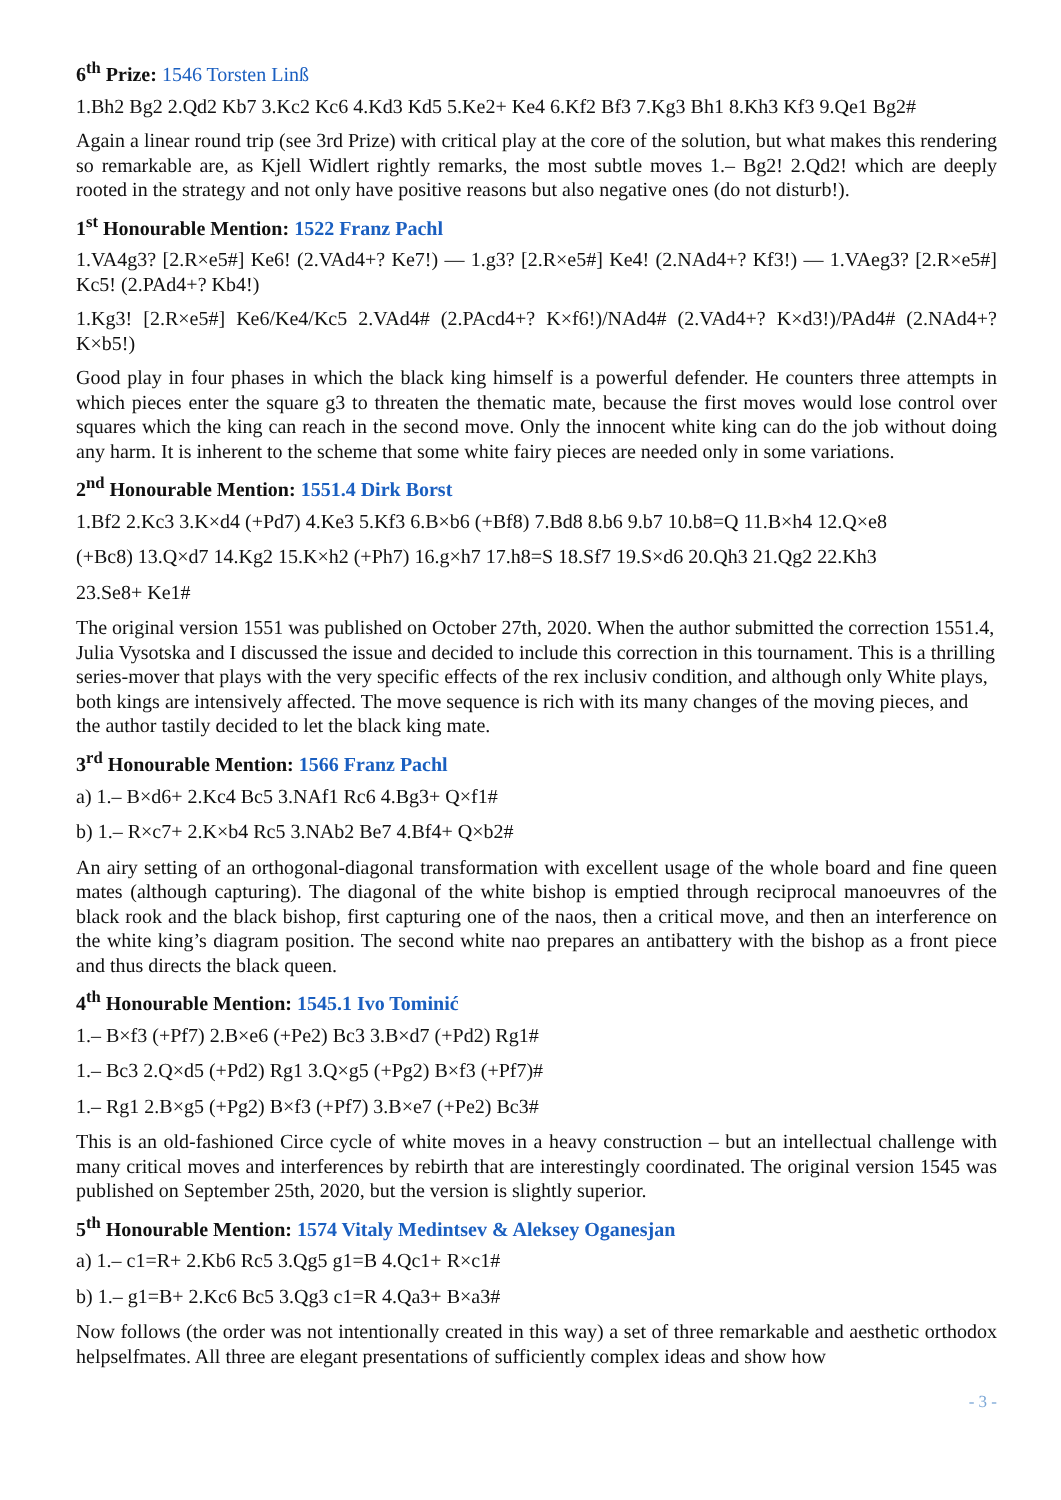6<sup>th</sup> Prize: 1546 Torsten Linß
1.Bh2 Bg2 2.Qd2 Kb7 3.Kc2 Kc6 4.Kd3 Kd5 5.Ke2+ Ke4 6.Kf2 Bf3 7.Kg3 Bh1 8.Kh3 Kf3 9.Qe1 Bg2#
Again a linear round trip (see 3rd Prize) with critical play at the core of the solution, but what makes this rendering so remarkable are, as Kjell Widlert rightly remarks, the most subtle moves 1.– Bg2! 2.Qd2! which are deeply rooted in the strategy and not only have positive reasons but also negative ones (do not disturb!).
1<sup>st</sup> Honourable Mention: 1522 Franz Pachl
1.VA4g3? [2.R×e5#] Ke6! (2.VAd4+? Ke7!) — 1.g3? [2.R×e5#] Ke4! (2.NAd4+? Kf3!) — 1.VAeg3? [2.R×e5#] Kc5! (2.PAd4+? Kb4!)
1.Kg3! [2.R×e5#] Ke6/Ke4/Kc5 2.VAd4# (2.PAcd4+? K×f6!)/NAd4# (2.VAd4+? K×d3!)/PAd4# (2.NAd4+? K×b5!)
Good play in four phases in which the black king himself is a powerful defender. He counters three attempts in which pieces enter the square g3 to threaten the thematic mate, because the first moves would lose control over squares which the king can reach in the second move. Only the innocent white king can do the job without doing any harm. It is inherent to the scheme that some white fairy pieces are needed only in some variations.
2<sup>nd</sup> Honourable Mention: 1551.4 Dirk Borst
1.Bf2 2.Kc3 3.K×d4 (+Pd7) 4.Ke3 5.Kf3 6.B×b6 (+Bf8) 7.Bd8 8.b6 9.b7 10.b8=Q 11.B×h4 12.Q×e8
(+Bc8) 13.Q×d7 14.Kg2 15.K×h2 (+Ph7) 16.g×h7 17.h8=S 18.Sf7 19.S×d6 20.Qh3 21.Qg2 22.Kh3
23.Se8+ Ke1#
The original version 1551 was published on October 27th, 2020. When the author submitted the correction 1551.4, Julia Vysotska and I discussed the issue and decided to include this correction in this tournament. This is a thrilling series-mover that plays with the very specific effects of the rex inclusiv condition, and although only White plays, both kings are intensively affected. The move sequence is rich with its many changes of the moving pieces, and the author tastily decided to let the black king mate.
3<sup>rd</sup> Honourable Mention: 1566 Franz Pachl
a) 1.– B×d6+ 2.Kc4 Bc5 3.NAf1 Rc6 4.Bg3+ Q×f1#
b) 1.– R×c7+ 2.K×b4 Rc5 3.NAb2 Be7 4.Bf4+ Q×b2#
An airy setting of an orthogonal-diagonal transformation with excellent usage of the whole board and fine queen mates (although capturing). The diagonal of the white bishop is emptied through reciprocal manoeuvres of the black rook and the black bishop, first capturing one of the naos, then a critical move, and then an interference on the white king’s diagram position. The second white nao prepares an antibattery with the bishop as a front piece and thus directs the black queen.
4<sup>th</sup> Honourable Mention: 1545.1 Ivo Tominić
1.– B×f3 (+Pf7) 2.B×e6 (+Pe2) Bc3 3.B×d7 (+Pd2) Rg1#
1.– Bc3 2.Q×d5 (+Pd2) Rg1 3.Q×g5 (+Pg2) B×f3 (+Pf7)#
1.– Rg1 2.B×g5 (+Pg2) B×f3 (+Pf7) 3.B×e7 (+Pe2) Bc3#
This is an old-fashioned Circe cycle of white moves in a heavy construction – but an intellectual challenge with many critical moves and interferences by rebirth that are interestingly coordinated. The original version 1545 was published on September 25th, 2020, but the version is slightly superior.
5<sup>th</sup> Honourable Mention: 1574 Vitaly Medintsev & Aleksey Oganesjan
a) 1.– c1=R+ 2.Kb6 Rc5 3.Qg5 g1=B 4.Qc1+ R×c1#
b) 1.– g1=B+ 2.Kc6 Bc5 3.Qg3 c1=R 4.Qa3+ B×a3#
Now follows (the order was not intentionally created in this way) a set of three remarkable and aesthetic orthodox helpselfmates. All three are elegant presentations of sufficiently complex ideas and show how
- 3 -